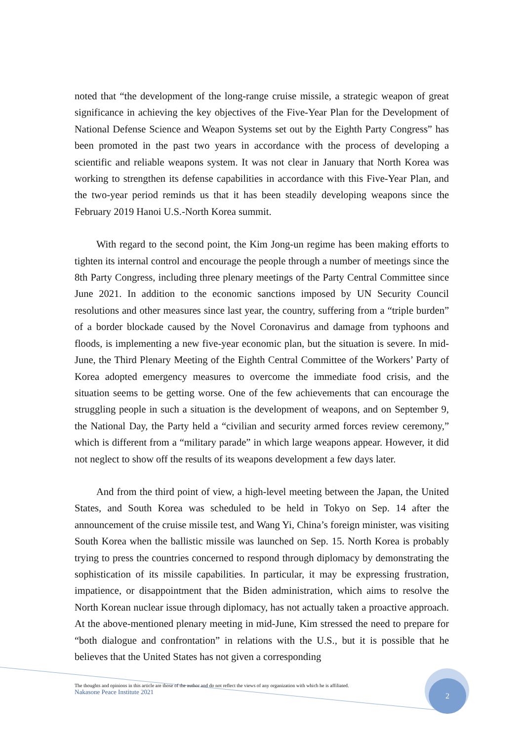noted that “the development of the long-range cruise missile, a strategic weapon of great significance in achieving the key objectives of the Five-Year Plan for the Development of National Defense Science and Weapon Systems set out by the Eighth Party Congress” has been promoted in the past two years in accordance with the process of developing a scientific and reliable weapons system. It was not clear in January that North Korea was working to strengthen its defense capabilities in accordance with this Five-Year Plan, and the two-year period reminds us that it has been steadily developing weapons since the February 2019 Hanoi U.S.-North Korea summit.
With regard to the second point, the Kim Jong-un regime has been making efforts to tighten its internal control and encourage the people through a number of meetings since the 8th Party Congress, including three plenary meetings of the Party Central Committee since June 2021. In addition to the economic sanctions imposed by UN Security Council resolutions and other measures since last year, the country, suffering from a “triple burden” of a border blockade caused by the Novel Coronavirus and damage from typhoons and floods, is implementing a new five-year economic plan, but the situation is severe. In mid-June, the Third Plenary Meeting of the Eighth Central Committee of the Workers’ Party of Korea adopted emergency measures to overcome the immediate food crisis, and the situation seems to be getting worse. One of the few achievements that can encourage the struggling people in such a situation is the development of weapons, and on September 9, the National Day, the Party held a “civilian and security armed forces review ceremony,” which is different from a “military parade” in which large weapons appear. However, it did not neglect to show off the results of its weapons development a few days later.
And from the third point of view, a high-level meeting between the Japan, the United States, and South Korea was scheduled to be held in Tokyo on Sep. 14 after the announcement of the cruise missile test, and Wang Yi, China’s foreign minister, was visiting South Korea when the ballistic missile was launched on Sep. 15. North Korea is probably trying to press the countries concerned to respond through diplomacy by demonstrating the sophistication of its missile capabilities. In particular, it may be expressing frustration, impatience, or disappointment that the Biden administration, which aims to resolve the North Korean nuclear issue through diplomacy, has not actually taken a proactive approach. At the above-mentioned plenary meeting in mid-June, Kim stressed the need to prepare for “both dialogue and confrontation” in relations with the U.S., but it is possible that he believes that the United States has not given a corresponding
The thoughts and opinions in this article are those of the author and do not reflect the views of any organization with which he is affiliated.
Nakasone Peace Institute 2021
2